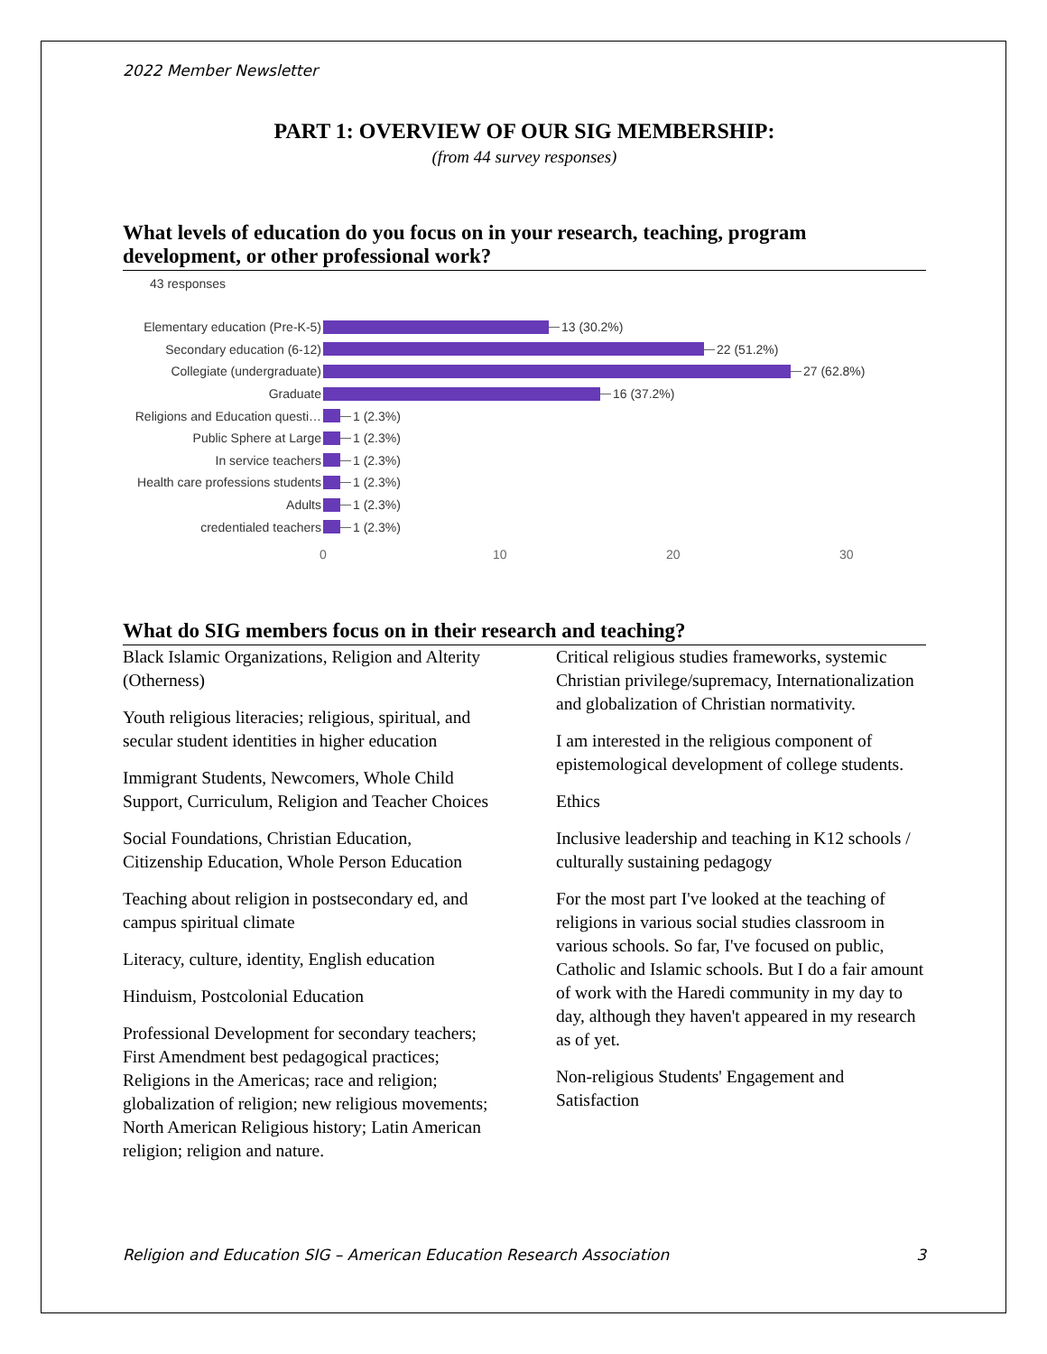2022 Member Newsletter
PART 1: OVERVIEW OF OUR SIG MEMBERSHIP:
(from 44 survey responses)
What levels of education do you focus on in your research, teaching, program development, or other professional work?
43 responses
Elementary education (Pre-K-5) 13 (30.2%)
Secondary education (6-12) 22 (51.2%)
Collegiate (undergraduate) 27 (62.8%)
Graduate 16 (37.2%)
Religions and Education questi… 1 (2.3%)
Public Sphere at Large 1 (2.3%)
In service teachers 1 (2.3%)
Health care professions students 1 (2.3%)
Adults 1 (2.3%)
credentialed teachers 1 (2.3%)
0 10 20 30
What do SIG members focus on in their research and teaching?
Black Islamic Organizations, Religion and Alterity (Otherness)
Youth religious literacies; religious, spiritual, and secular student identities in higher education
Immigrant Students, Newcomers, Whole Child Support, Curriculum, Religion and Teacher Choices
Social Foundations, Christian Education, Citizenship Education, Whole Person Education
Teaching about religion in postsecondary ed, and campus spiritual climate
Literacy, culture, identity, English education
Hinduism, Postcolonial Education
Professional Development for secondary teachers; First Amendment best pedagogical practices; Religions in the Americas; race and religion; globalization of religion; new religious movements; North American Religious history; Latin American religion; religion and nature.
Critical religious studies frameworks, systemic Christian privilege/supremacy, Internationalization and globalization of Christian normativity.
I am interested in the religious component of epistemological development of college students.
Ethics
Inclusive leadership and teaching in K12 schools / culturally sustaining pedagogy
For the most part I've looked at the teaching of religions in various social studies classroom in various schools. So far, I've focused on public, Catholic and Islamic schools. But I do a fair amount of work with the Haredi community in my day to day, although they haven't appeared in my research as of yet.
Non-religious Students' Engagement and Satisfaction
Religion and Education SIG – American Education Research Association 3